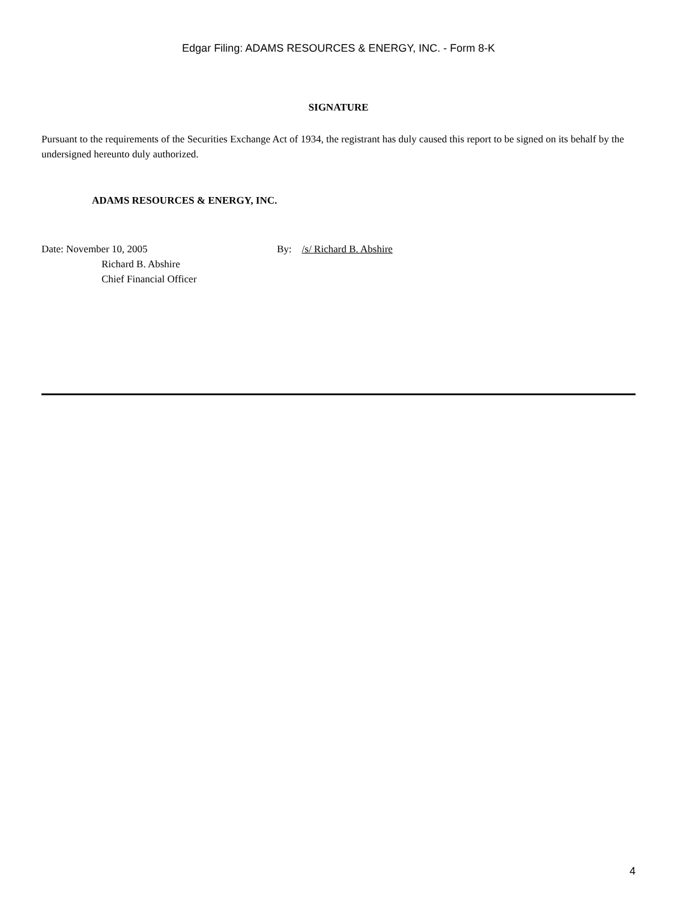Edgar Filing: ADAMS RESOURCES & ENERGY, INC. - Form 8-K
SIGNATURE
Pursuant to the requirements of the Securities Exchange Act of 1934, the registrant has duly caused this report to be signed on its behalf by the undersigned hereunto duly authorized.
ADAMS RESOURCES & ENERGY, INC.
Date: November 10, 2005
Richard B. Abshire
Chief Financial Officer
By: /s/ Richard B. Abshire
4